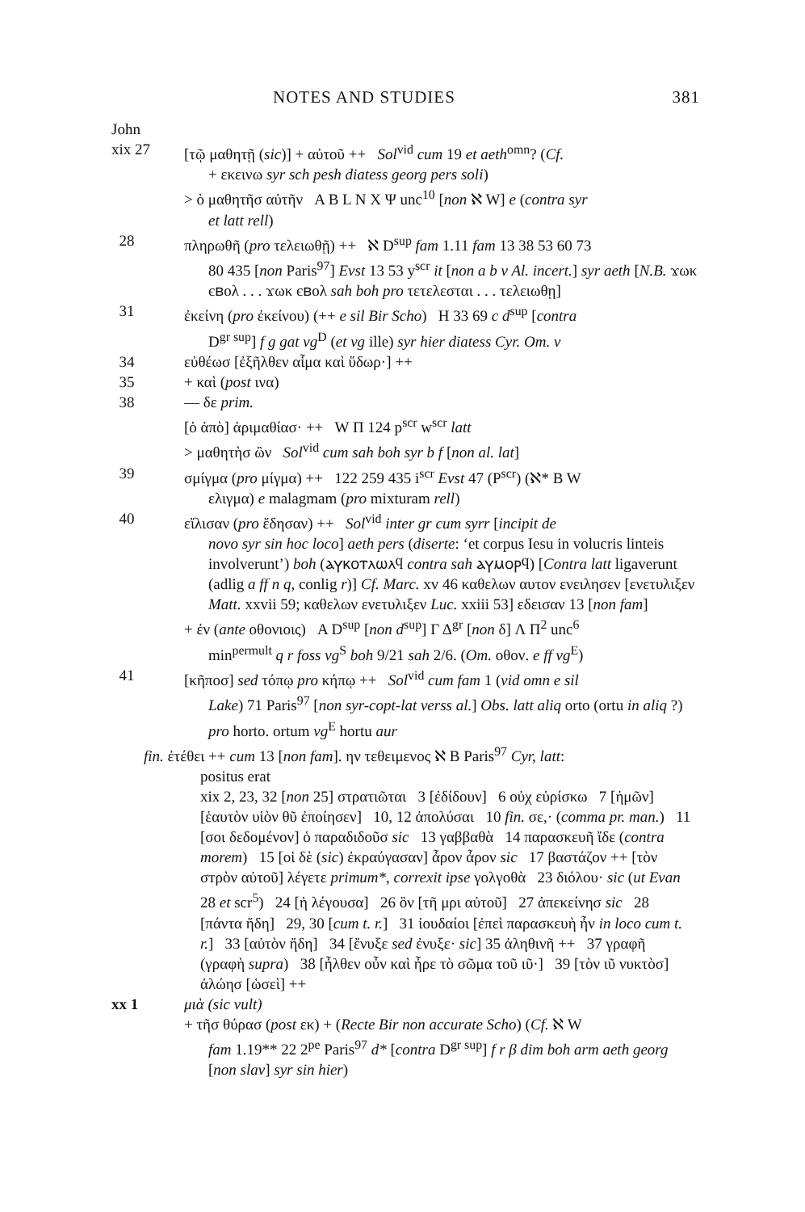NOTES AND STUDIES 381
John
xix 27 [τῷ μαθητῇ (sic)] + αὐτοῦ ++ Sol<sup>vid</sup> cum 19 et aeth<sup>omn</sup>? (Cf.
+ εκεινω syr sch pesh diatess georg pers soli)
> ὁ μαθητῆσ αὐτῆν A B L N X Ψ unc<sup>10</sup> [non ℵ W] e (contra syr
et latt rell)
28 πληρωθῆ (pro τελειωθῇ) ++ ℵ D<sup>sup</sup> fam 1.11 fam 13 38 53 60 73
80 435 [non Paris<sup>97</sup>] Evst 13 53 y<sup>scr</sup> it [non a b v Al. incert.] syr aeth [N.B. ϫωκ єⲃολ . . . ϫωκ єⲃολ sah boh pro τετελεσται . . . τελειωθῃ]
31 ἐκείνη (pro ἐκείνου) (++ e sil Bir Scho) H 33 69 c d<sup>sup</sup> [contra
D<sup>gr sup</sup>] f g gat vg<sup>D</sup> (et vg ille) syr hier diatess Cyr. Om. v
34 εὐθέωσ [ἐξῆλθεν αἷμα καὶ ὕδωρ·] ++
35 + καὶ (post ινα)
38 — δε prim.
[ὁ ἀπὸ] ἀριμαθίασ· ++ W Π 124 p<sup>scr</sup> w<sup>scr</sup> latt
> μαθητὴσ ὢν Sol<sup>vid</sup> cum sah boh syr b f [non al. lat]
39 σμίγμα (pro μίγμα) ++ 122 259 435 i<sup>scr</sup> Evst 47 (P<sup>scr</sup>) (ℵ* B W
ελιγμα) e malagmam (pro mixturam rell)
40 εἴλισαν (pro ἔδησαν) ++ Sol<sup>vid</sup> inter gr cum syrr [incipit de
novo syr sin hoc loco] aeth pers (diserte: ‘et corpus Iesu in volucris linteis involverunt’) boh (ⲁⲩⲕⲟⲧⲗⲱⲗϥ contra sah ⲁⲩⲙⲟⲣϥ) [Contra latt ligaverunt (adlig a ff n q, conlig r)] Cf. Marc. xv 46 καθελων αυτον ενειλησεν [ενετυλιξεν Matt. xxvii 59; καθελων ενετυλιξεν Luc. xxiii 53] εδεισαν 13 [non fam]
+ ἐν (ante οθονιοις) A D<sup>sup</sup> [non d<sup>sup</sup>] Γ Δ<sup>gr</sup> [non δ] Λ Π<sup>2</sup> unc<sup>6</sup>
min<sup>permult</sup> q r foss vg<sup>S</sup> boh 9/21 sah 2/6. (Om. οθον. e ff vg<sup>E</sup>)
41 [κῆποσ] sed τόπῳ pro κήπῳ ++ Sol<sup>vid</sup> cum fam 1 (vid omn e sil
Lake) 71 Paris<sup>97</sup> [non syr-copt-lat verss al.] Obs. latt aliq orto (ortu in aliq ?) pro horto. ortum vg<sup>E</sup> hortu aur
fin. ἐτέθει ++ cum 13 [non fam]. ην τεθειμενος ℵ B Paris<sup>97</sup> Cyr, latt:
positus erat
xix 2, 23, 32 [non 25] στρατιῶται 3 [ἐδίδουν] 6 οὐχ εὑρίσκω 7 [ἡμῶν] [ἑαυτὸν υἱὸν θῦ ἐποίησεν] 10, 12 ἀπολύσαι 10 fin. σε,· (comma pr. man.) 11 [σοι δεδομένον] ὁ παραδιδοῦσ sic 13 γαββαθὰ 14 παρασκευῆ ἴδε (contra morem) 15 [οἱ δὲ (sic) ἐκραύγασαν] ἆρον ἆρον sic 17 βαστάζον ++ [τὸν σтρὸν αὐτοῦ] λέγετε primum*, correxit ipse γολγοθὰ 23 διόλου· sic (ut Evan 28 et scr<sup>5</sup>) 24 [ἡ λέγουσα] 26 ὃν [τῆ μρι αὐτοῦ] 27 ἀπεκείνησ sic 28 [πάντα ἤδη] 29, 30 [cum t. r.] 31 ἰουδαίοι [ἐπεὶ παρασκευὴ ἦν in loco cum t. r.] 33 [αὐτὸν ἤδη] 34 [ἔνυξε sed ἐνυξε· sic] 35 ἀληθινῆ ++ 37 γραφῆ (γραφὴ supra) 38 [ἦλθεν οὖν καὶ ἦρε τὸ σῶμα τοῦ ιῦ·] 39 [τὸν ιῦ νυκτὸσ] ἀλώησ [ὡσεὶ] ++
xx 1 μιὰ (sic vult)
+ τῆσ θύρασ (post εκ) + (Recte Bir non accurate Scho) (Cf. ℵ W
fam 1.19** 22 2<sup>pe</sup> Paris<sup>97</sup> d* [contra D<sup>gr sup</sup>] f r β dim boh arm aeth georg [non slav] syr sin hier)